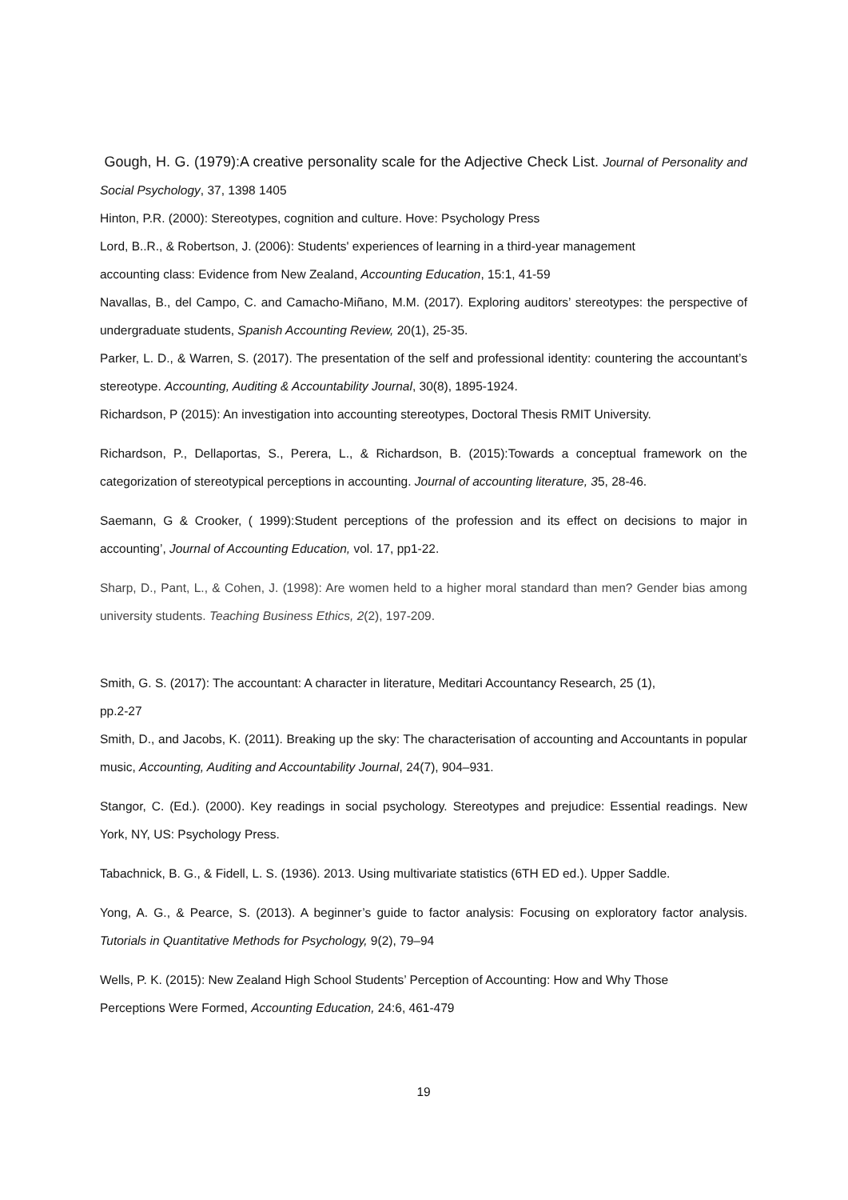Gough, H. G. (1979):A creative personality scale for the Adjective Check List. Journal of Personality and Social Psychology, 37, 1398 1405
Hinton, P.R. (2000): Stereotypes, cognition and culture. Hove: Psychology Press
Lord, B..R., & Robertson, J. (2006): Students' experiences of learning in a third-year management
accounting class: Evidence from New Zealand, Accounting Education, 15:1, 41-59
Navallas, B., del Campo, C. and Camacho-Miñano, M.M. (2017). Exploring auditors’ stereotypes: the perspective of undergraduate students, Spanish Accounting Review, 20(1), 25-35.
Parker, L. D., & Warren, S. (2017). The presentation of the self and professional identity: countering the accountant’s stereotype. Accounting, Auditing & Accountability Journal, 30(8), 1895-1924.
Richardson, P (2015): An investigation into accounting stereotypes, Doctoral Thesis RMIT University.
Richardson, P., Dellaportas, S., Perera, L., & Richardson, B. (2015):Towards a conceptual framework on the categorization of stereotypical perceptions in accounting. Journal of accounting literature, 35, 28-46.
Saemann, G & Crooker, ( 1999):Student perceptions of the profession and its effect on decisions to major in accounting’, Journal of Accounting Education, vol. 17, pp1-22.
Sharp, D., Pant, L., & Cohen, J. (1998): Are women held to a higher moral standard than men? Gender bias among university students. Teaching Business Ethics, 2(2), 197-209.
Smith, G. S. (2017): The accountant: A character in literature, Meditari Accountancy Research, 25 (1),
pp.2-27
Smith, D., and Jacobs, K. (2011). Breaking up the sky: The characterisation of accounting and Accountants in popular music, Accounting, Auditing and Accountability Journal, 24(7), 904–931.
Stangor, C. (Ed.). (2000). Key readings in social psychology. Stereotypes and prejudice: Essential readings. New York, NY, US: Psychology Press.
Tabachnick, B. G., & Fidell, L. S. (1936). 2013. Using multivariate statistics (6TH ED ed.). Upper Saddle.
Yong, A. G., & Pearce, S. (2013). A beginner’s guide to factor analysis: Focusing on exploratory factor analysis. Tutorials in Quantitative Methods for Psychology, 9(2), 79–94
Wells, P. K. (2015): New Zealand High School Students’ Perception of Accounting: How and Why Those
Perceptions Were Formed, Accounting Education, 24:6, 461-479
19